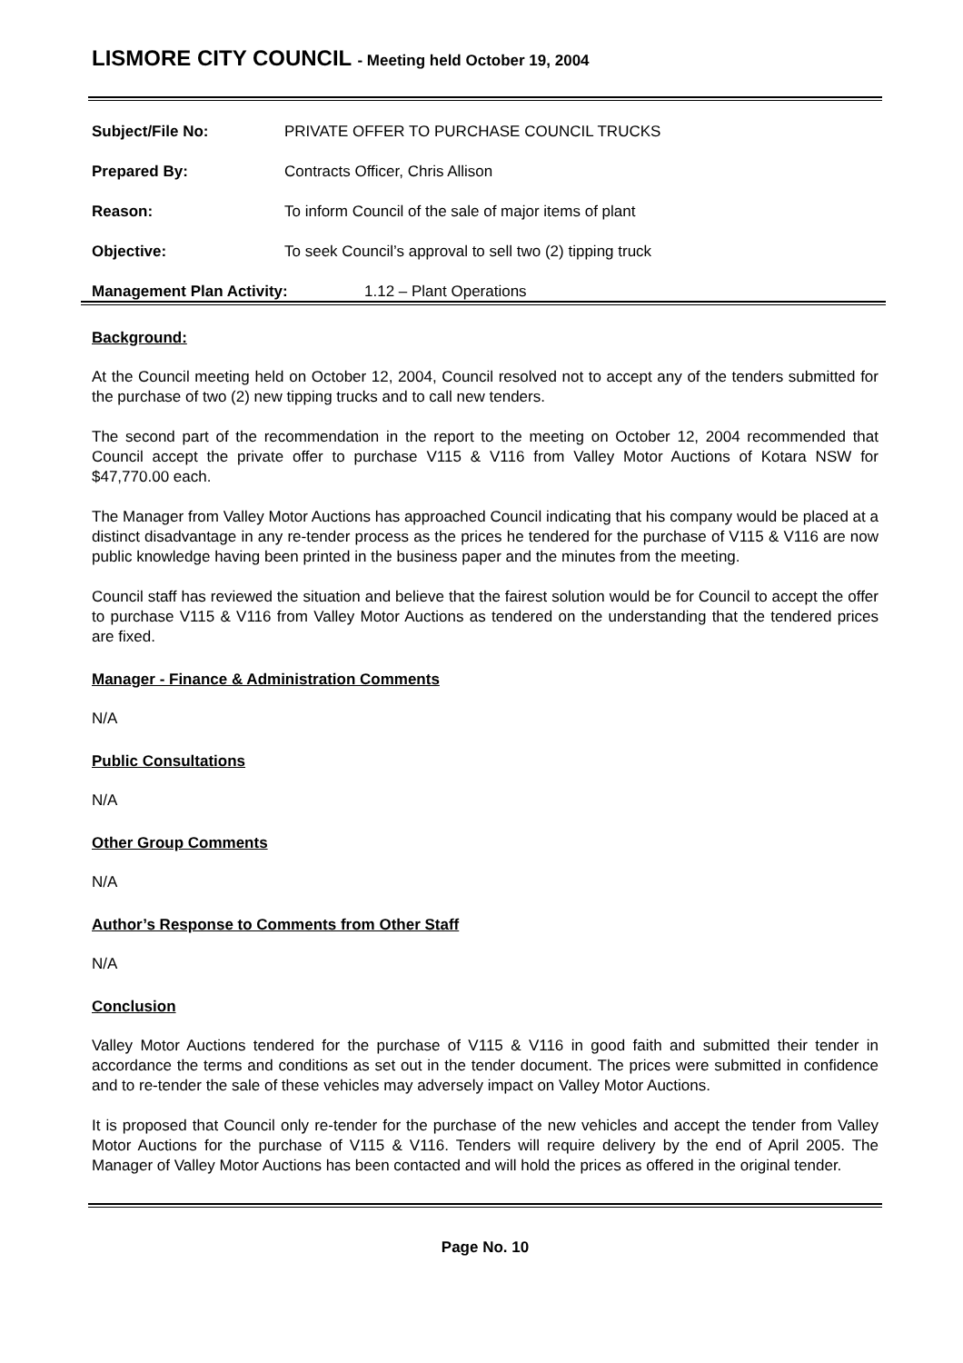LISMORE CITY COUNCIL - Meeting held October 19, 2004
Subject/File No: PRIVATE OFFER TO PURCHASE COUNCIL TRUCKS
Prepared By: Contracts Officer, Chris Allison
Reason: To inform Council of the sale of major items of plant
Objective: To seek Council’s approval to sell two (2) tipping truck
Management Plan Activity: 1.12 – Plant Operations
Background:
At the Council meeting held on October 12, 2004, Council resolved not to accept any of the tenders submitted for the purchase of two (2) new tipping trucks and to call new tenders.
The second part of the recommendation in the report to the meeting on October 12, 2004 recommended that Council accept the private offer to purchase V115 & V116 from Valley Motor Auctions of Kotara NSW for $47,770.00 each.
The Manager from Valley Motor Auctions has approached Council indicating that his company would be placed at a distinct disadvantage in any re-tender process as the prices he tendered for the purchase of V115 & V116 are now public knowledge having been printed in the business paper and the minutes from the meeting.
Council staff has reviewed the situation and believe that the fairest solution would be for Council to accept the offer to purchase V115 & V116 from Valley Motor Auctions as tendered on the understanding that the tendered prices are fixed.
Manager - Finance & Administration Comments
N/A
Public Consultations
N/A
Other Group Comments
N/A
Author’s Response to Comments from Other Staff
N/A
Conclusion
Valley Motor Auctions tendered for the purchase of V115 & V116 in good faith and submitted their tender in accordance the terms and conditions as set out in the tender document. The prices were submitted in confidence and to re-tender the sale of these vehicles may adversely impact on Valley Motor Auctions.
It is proposed that Council only re-tender for the purchase of the new vehicles and accept the tender from Valley Motor Auctions for the purchase of V115 & V116. Tenders will require delivery by the end of April 2005. The Manager of Valley Motor Auctions has been contacted and will hold the prices as offered in the original tender.
Page No. 10